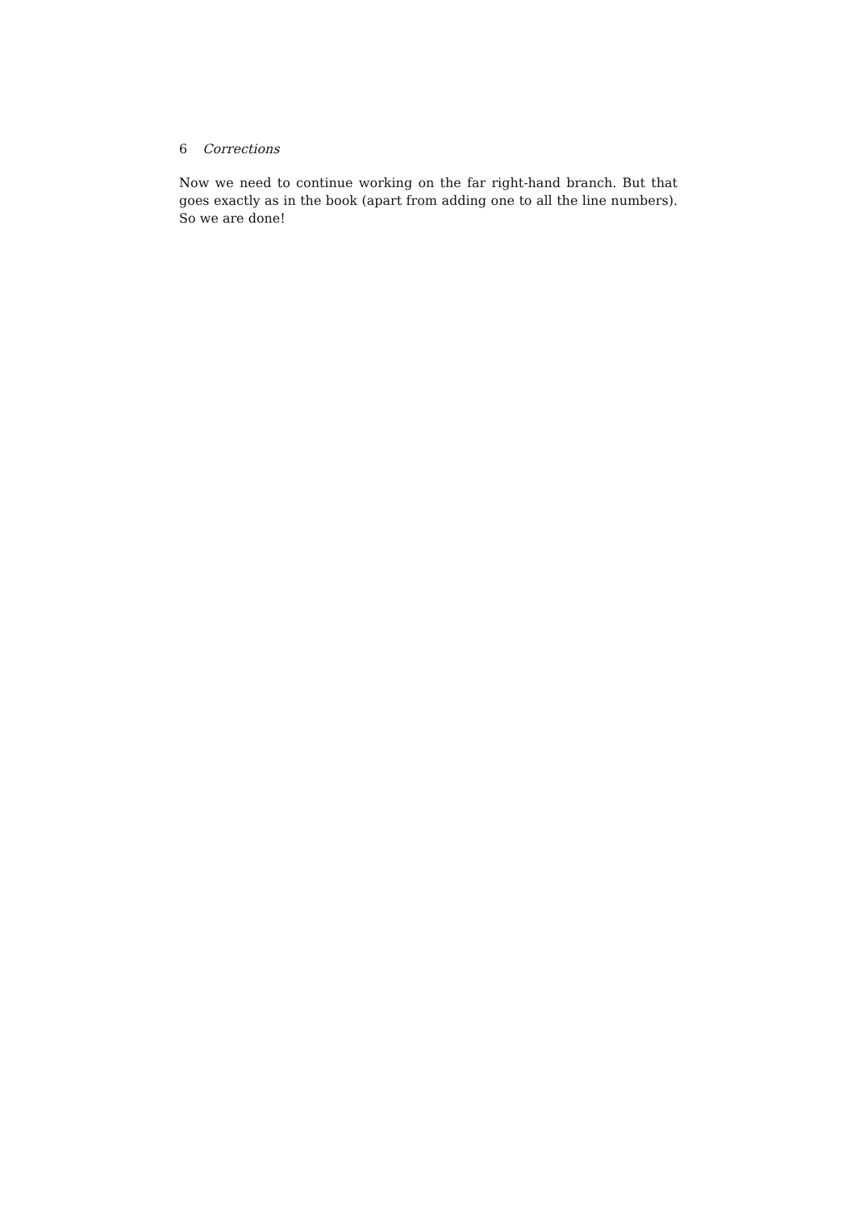6 Corrections
Now we need to continue working on the far right-hand branch. But that goes exactly as in the book (apart from adding one to all the line numbers). So we are done!